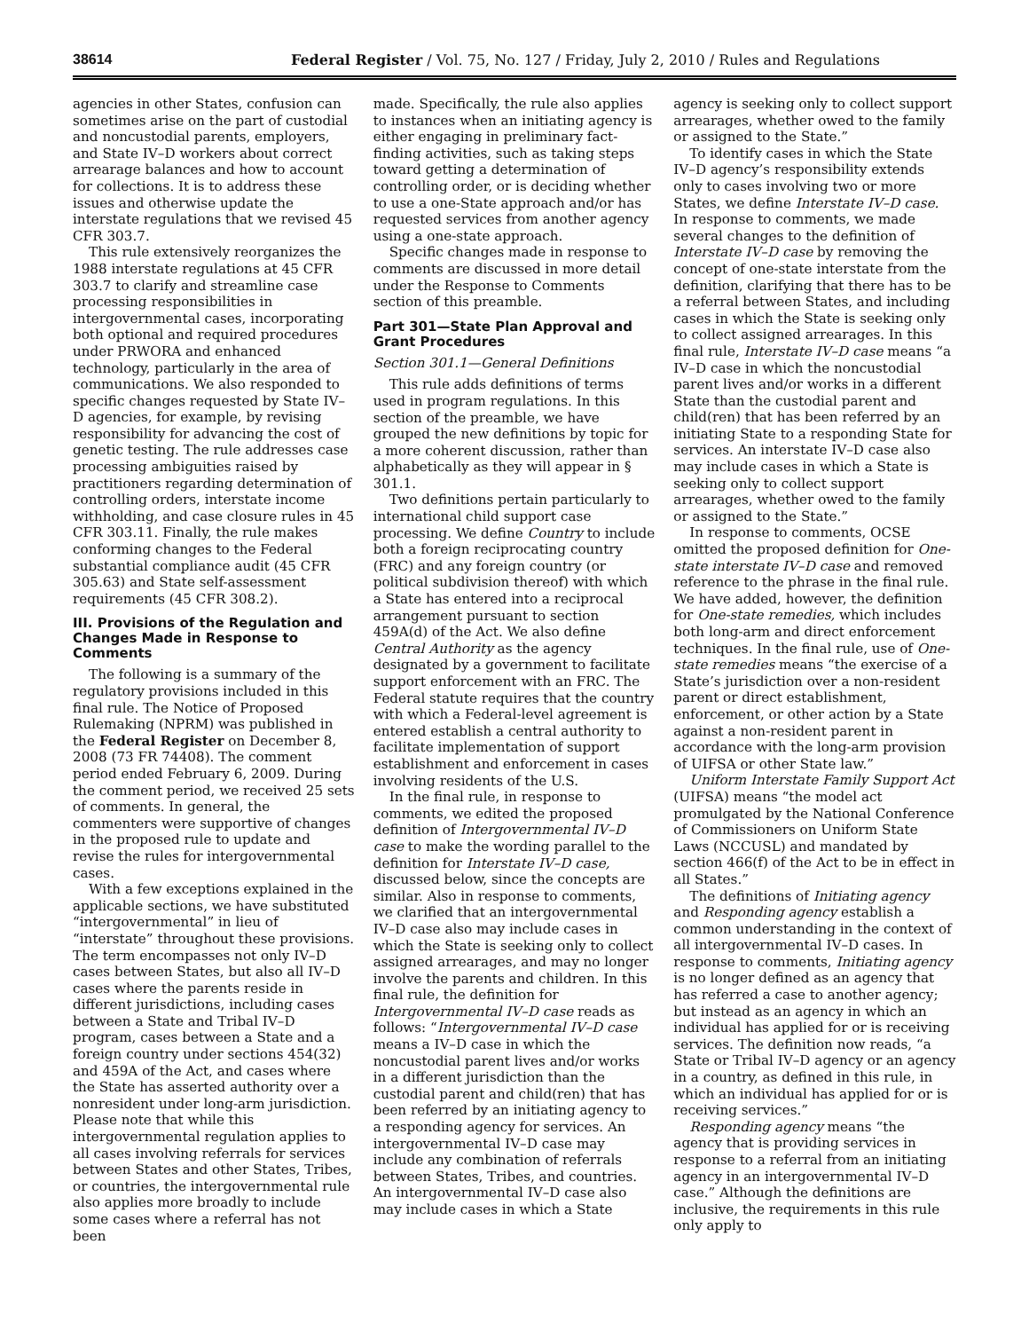38614 Federal Register / Vol. 75, No. 127 / Friday, July 2, 2010 / Rules and Regulations
agencies in other States, confusion can sometimes arise on the part of custodial and noncustodial parents, employers, and State IV–D workers about correct arrearage balances and how to account for collections. It is to address these issues and otherwise update the interstate regulations that we revised 45 CFR 303.7.
This rule extensively reorganizes the 1988 interstate regulations at 45 CFR 303.7 to clarify and streamline case processing responsibilities in intergovernmental cases, incorporating both optional and required procedures under PRWORA and enhanced technology, particularly in the area of communications. We also responded to specific changes requested by State IV–D agencies, for example, by revising responsibility for advancing the cost of genetic testing. The rule addresses case processing ambiguities raised by practitioners regarding determination of controlling orders, interstate income withholding, and case closure rules in 45 CFR 303.11. Finally, the rule makes conforming changes to the Federal substantial compliance audit (45 CFR 305.63) and State self-assessment requirements (45 CFR 308.2).
III. Provisions of the Regulation and Changes Made in Response to Comments
The following is a summary of the regulatory provisions included in this final rule. The Notice of Proposed Rulemaking (NPRM) was published in the Federal Register on December 8, 2008 (73 FR 74408). The comment period ended February 6, 2009. During the comment period, we received 25 sets of comments. In general, the commenters were supportive of changes in the proposed rule to update and revise the rules for intergovernmental cases.
With a few exceptions explained in the applicable sections, we have substituted “intergovernmental” in lieu of “interstate” throughout these provisions. The term encompasses not only IV–D cases between States, but also all IV–D cases where the parents reside in different jurisdictions, including cases between a State and Tribal IV–D program, cases between a State and a foreign country under sections 454(32) and 459A of the Act, and cases where the State has asserted authority over a nonresident under long-arm jurisdiction. Please note that while this intergovernmental regulation applies to all cases involving referrals for services between States and other States, Tribes, or countries, the intergovernmental rule also applies more broadly to include some cases where a referral has not been
made. Specifically, the rule also applies to instances when an initiating agency is either engaging in preliminary fact-finding activities, such as taking steps toward getting a determination of controlling order, or is deciding whether to use a one-State approach and/or has requested services from another agency using a one-state approach.
Specific changes made in response to comments are discussed in more detail under the Response to Comments section of this preamble.
Part 301—State Plan Approval and Grant Procedures
Section 301.1—General Definitions
This rule adds definitions of terms used in program regulations. In this section of the preamble, we have grouped the new definitions by topic for a more coherent discussion, rather than alphabetically as they will appear in § 301.1.
Two definitions pertain particularly to international child support case processing. We define Country to include both a foreign reciprocating country (FRC) and any foreign country (or political subdivision thereof) with which a State has entered into a reciprocal arrangement pursuant to section 459A(d) of the Act. We also define Central Authority as the agency designated by a government to facilitate support enforcement with an FRC. The Federal statute requires that the country with which a Federal-level agreement is entered establish a central authority to facilitate implementation of support establishment and enforcement in cases involving residents of the U.S.
In the final rule, in response to comments, we edited the proposed definition of Intergovernmental IV–D case to make the wording parallel to the definition for Interstate IV–D case, discussed below, since the concepts are similar. Also in response to comments, we clarified that an intergovernmental IV–D case also may include cases in which the State is seeking only to collect assigned arrearages, and may no longer involve the parents and children. In this final rule, the definition for Intergovernmental IV–D case reads as follows: “Intergovernmental IV–D case means a IV–D case in which the noncustodial parent lives and/or works in a different jurisdiction than the custodial parent and child(ren) that has been referred by an initiating agency to a responding agency for services. An intergovernmental IV–D case may include any combination of referrals between States, Tribes, and countries. An intergovernmental IV–D case also may include cases in which a State
agency is seeking only to collect support arrearages, whether owed to the family or assigned to the State.”
To identify cases in which the State IV–D agency’s responsibility extends only to cases involving two or more States, we define Interstate IV–D case. In response to comments, we made several changes to the definition of Interstate IV–D case by removing the concept of one-state interstate from the definition, clarifying that there has to be a referral between States, and including cases in which the State is seeking only to collect assigned arrearages. In this final rule, Interstate IV–D case means “a IV–D case in which the noncustodial parent lives and/or works in a different State than the custodial parent and child(ren) that has been referred by an initiating State to a responding State for services. An interstate IV–D case also may include cases in which a State is seeking only to collect support arrearages, whether owed to the family or assigned to the State.”
In response to comments, OCSE omitted the proposed definition for One-state interstate IV–D case and removed reference to the phrase in the final rule. We have added, however, the definition for One-state remedies, which includes both long-arm and direct enforcement techniques. In the final rule, use of One-state remedies means “the exercise of a State’s jurisdiction over a non-resident parent or direct establishment, enforcement, or other action by a State against a non-resident parent in accordance with the long-arm provision of UIFSA or other State law.”
Uniform Interstate Family Support Act (UIFSA) means “the model act promulgated by the National Conference of Commissioners on Uniform State Laws (NCCUSL) and mandated by section 466(f) of the Act to be in effect in all States.”
The definitions of Initiating agency and Responding agency establish a common understanding in the context of all intergovernmental IV–D cases. In response to comments, Initiating agency is no longer defined as an agency that has referred a case to another agency; but instead as an agency in which an individual has applied for or is receiving services. The definition now reads, “a State or Tribal IV–D agency or an agency in a country, as defined in this rule, in which an individual has applied for or is receiving services.”
Responding agency means “the agency that is providing services in response to a referral from an initiating agency in an intergovernmental IV–D case.” Although the definitions are inclusive, the requirements in this rule only apply to